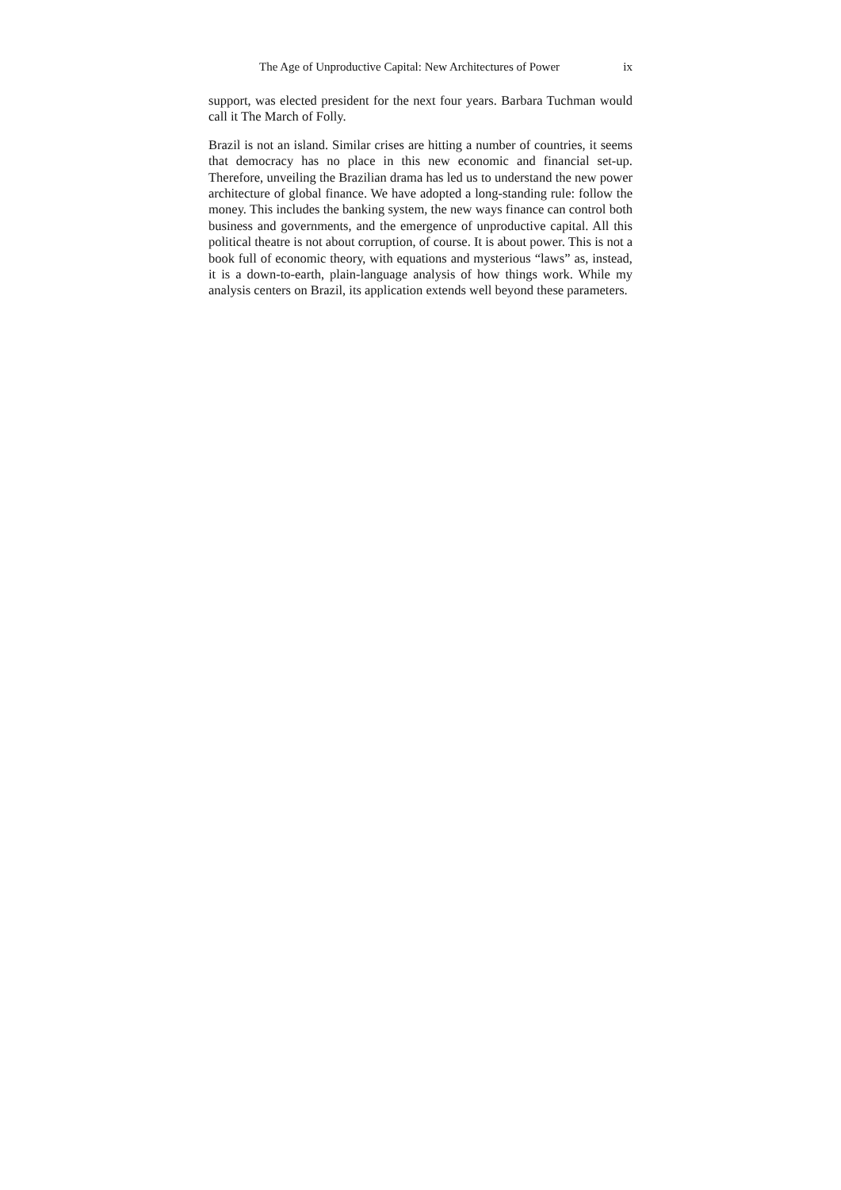The Age of Unproductive Capital: New Architectures of Power ix
support, was elected president for the next four years. Barbara Tuchman would call it The March of Folly.
Brazil is not an island. Similar crises are hitting a number of countries, it seems that democracy has no place in this new economic and financial set-up. Therefore, unveiling the Brazilian drama has led us to understand the new power architecture of global finance. We have adopted a long-standing rule: follow the money. This includes the banking system, the new ways finance can control both business and governments, and the emergence of unproductive capital. All this political theatre is not about corruption, of course. It is about power. This is not a book full of economic theory, with equations and mysterious “laws” as, instead, it is a down-to-earth, plain-language analysis of how things work. While my analysis centers on Brazil, its application extends well beyond these parameters.